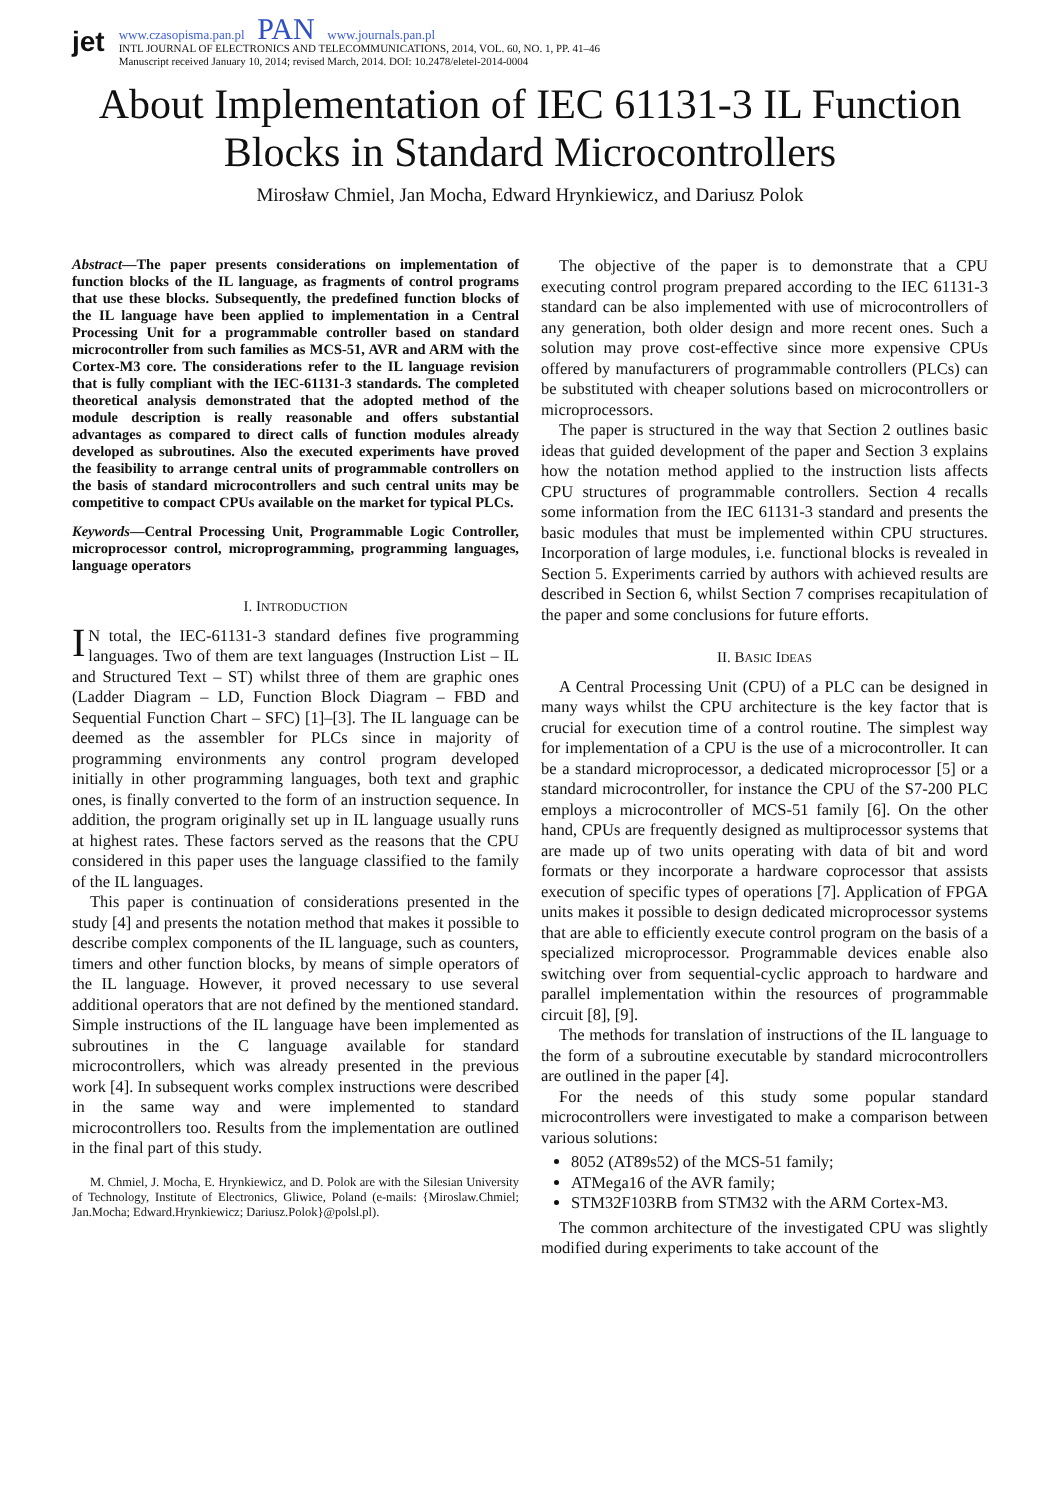jet
www.czasopisma.pan.pl PAN www.journals.pan.pl
INTL JOURNAL OF ELECTRONICS AND TELECOMMUNICATIONS, 2014, VOL. 60, NO. 1, PP. 41–46
Manuscript received January 10, 2014; revised March, 2014. DOI: 10.2478/eletel-2014-0004
About Implementation of IEC 61131-3 IL Function
Blocks in Standard Microcontrollers
Mirosław Chmiel, Jan Mocha, Edward Hrynkiewicz, and Dariusz Polok
Abstract—The paper presents considerations on implementation of function blocks of the IL language, as fragments of control programs that use these blocks. Subsequently, the predefined function blocks of the IL language have been applied to implementation in a Central Processing Unit for a programmable controller based on standard microcontroller from such families as MCS-51, AVR and ARM with the Cortex-M3 core. The considerations refer to the IL language revision that is fully compliant with the IEC-61131-3 standards. The completed theoretical analysis demonstrated that the adopted method of the module description is really reasonable and offers substantial advantages as compared to direct calls of function modules already developed as subroutines. Also the executed experiments have proved the feasibility to arrange central units of programmable controllers on the basis of standard microcontrollers and such central units may be competitive to compact CPUs available on the market for typical PLCs.
Keywords—Central Processing Unit, Programmable Logic Controller, microprocessor control, microprogramming, programming languages, language operators
I. INTRODUCTION
IN total, the IEC-61131-3 standard defines five programming languages. Two of them are text languages (Instruction List – IL and Structured Text – ST) whilst three of them are graphic ones (Ladder Diagram – LD, Function Block Diagram – FBD and Sequential Function Chart – SFC) [1]–[3]. The IL language can be deemed as the assembler for PLCs since in majority of programming environments any control program developed initially in other programming languages, both text and graphic ones, is finally converted to the form of an instruction sequence. In addition, the program originally set up in IL language usually runs at highest rates. These factors served as the reasons that the CPU considered in this paper uses the language classified to the family of the IL languages.
This paper is continuation of considerations presented in the study [4] and presents the notation method that makes it possible to describe complex components of the IL language, such as counters, timers and other function blocks, by means of simple operators of the IL language. However, it proved necessary to use several additional operators that are not defined by the mentioned standard. Simple instructions of the IL language have been implemented as subroutines in the C language available for standard microcontrollers, which was already presented in the previous work [4]. In subsequent works complex instructions were described in the same way and were implemented to standard microcontrollers too. Results from the implementation are outlined in the final part of this study.
M. Chmiel, J. Mocha, E. Hrynkiewicz, and D. Polok are with the Silesian University of Technology, Institute of Electronics, Gliwice, Poland (e-mails: {Miroslaw.Chmiel; Jan.Mocha; Edward.Hrynkiewicz; Dariusz.Polok}@polsl.pl).
The objective of the paper is to demonstrate that a CPU executing control program prepared according to the IEC 61131-3 standard can be also implemented with use of microcontrollers of any generation, both older design and more recent ones. Such a solution may prove cost-effective since more expensive CPUs offered by manufacturers of programmable controllers (PLCs) can be substituted with cheaper solutions based on microcontrollers or microprocessors.
The paper is structured in the way that Section 2 outlines basic ideas that guided development of the paper and Section 3 explains how the notation method applied to the instruction lists affects CPU structures of programmable controllers. Section 4 recalls some information from the IEC 61131-3 standard and presents the basic modules that must be implemented within CPU structures. Incorporation of large modules, i.e. functional blocks is revealed in Section 5. Experiments carried by authors with achieved results are described in Section 6, whilst Section 7 comprises recapitulation of the paper and some conclusions for future efforts.
II. BASIC IDEAS
A Central Processing Unit (CPU) of a PLC can be designed in many ways whilst the CPU architecture is the key factor that is crucial for execution time of a control routine. The simplest way for implementation of a CPU is the use of a microcontroller. It can be a standard microprocessor, a dedicated microprocessor [5] or a standard microcontroller, for instance the CPU of the S7-200 PLC employs a microcontroller of MCS-51 family [6]. On the other hand, CPUs are frequently designed as multiprocessor systems that are made up of two units operating with data of bit and word formats or they incorporate a hardware coprocessor that assists execution of specific types of operations [7]. Application of FPGA units makes it possible to design dedicated microprocessor systems that are able to efficiently execute control program on the basis of a specialized microprocessor. Programmable devices enable also switching over from sequential-cyclic approach to hardware and parallel implementation within the resources of programmable circuit [8], [9].
The methods for translation of instructions of the IL language to the form of a subroutine executable by standard microcontrollers are outlined in the paper [4].
For the needs of this study some popular standard microcontrollers were investigated to make a comparison between various solutions:
8052 (AT89s52) of the MCS-51 family;
ATMega16 of the AVR family;
STM32F103RB from STM32 with the ARM Cortex-M3.
The common architecture of the investigated CPU was slightly modified during experiments to take account of the